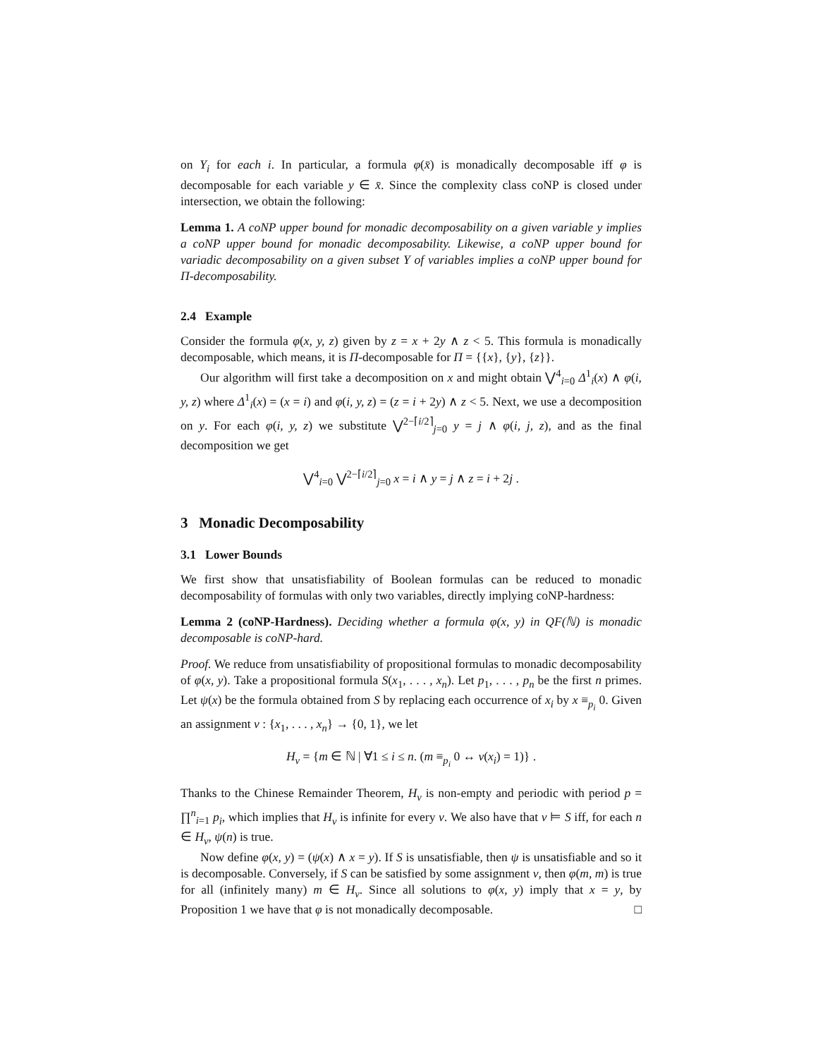on Y<sub>i</sub> for each i. In particular, a formula φ(x̄) is monadically decomposable iff φ is decomposable for each variable y ∈ x̄. Since the complexity class coNP is closed under intersection, we obtain the following:
Lemma 1. A coNP upper bound for monadic decomposability on a given variable y implies a coNP upper bound for monadic decomposability. Likewise, a coNP upper bound for variadic decomposability on a given subset Y of variables implies a coNP upper bound for Π-decomposability.
2.4 Example
Consider the formula φ(x, y, z) given by z = x + 2y ∧ z < 5. This formula is monadically decomposable, which means, it is Π-decomposable for Π = {{x}, {y}, {z}}.
Our algorithm will first take a decomposition on x and might obtain ⋁<sup>4</sup><sub>i=0</sub> Δ<sup>1</sup><sub>i</sub>(x) ∧ φ(i, y, z) where Δ<sup>1</sup><sub>i</sub>(x) = (x = i) and φ(i, y, z) = (z = i + 2y) ∧ z < 5. Next, we use a decomposition on y. For each φ(i, y, z) we substitute ⋁<sup>2−⌈i/2⌉</sup><sub>j=0</sub> y = j ∧ φ(i, j, z), and as the final decomposition we get
⋁<sup>4</sup><sub>i=0</sub> ⋁<sup>2−⌈i/2⌉</sup><sub>j=0</sub> x = i ∧ y = j ∧ z = i + 2j .
3 Monadic Decomposability
3.1 Lower Bounds
We first show that unsatisfiability of Boolean formulas can be reduced to monadic decomposability of formulas with only two variables, directly implying coNP-hardness:
Lemma 2 (coNP-Hardness). Deciding whether a formula φ(x, y) in QF(ℕ) is monadic decomposable is coNP-hard.
Proof. We reduce from unsatisfiability of propositional formulas to monadic decomposability of φ(x, y). Take a propositional formula S(x<sub>1</sub>, . . . , x<sub>n</sub>). Let p<sub>1</sub>, . . . , p<sub>n</sub> be the first n primes. Let ψ(x) be the formula obtained from S by replacing each occurrence of x<sub>i</sub> by x ≡<sub>p<sub>i</sub></sub> 0. Given an assignment ν : {x<sub>1</sub>, . . . , x<sub>n</sub>} → {0, 1}, we let
H<sub>ν</sub> = {m ∈ ℕ | ∀1 ≤ i ≤ n. (m ≡<sub>p<sub>i</sub></sub> 0 ↔ ν(x<sub>i</sub>) = 1)} .
Thanks to the Chinese Remainder Theorem, H<sub>ν</sub> is non-empty and periodic with period p = ∏<sup>n</sup><sub>i=1</sub> p<sub>i</sub>, which implies that H<sub>ν</sub> is infinite for every ν. We also have that ν ⊨ S iff, for each n ∈ H<sub>ν</sub>, ψ(n) is true.
Now define φ(x, y) = (ψ(x) ∧ x = y). If S is unsatisfiable, then ψ is unsatisfiable and so it is decomposable. Conversely, if S can be satisfied by some assignment ν, then φ(m, m) is true for all (infinitely many) m ∈ H<sub>ν</sub>. Since all solutions to φ(x, y) imply that x = y, by Proposition 1 we have that φ is not monadically decomposable. □